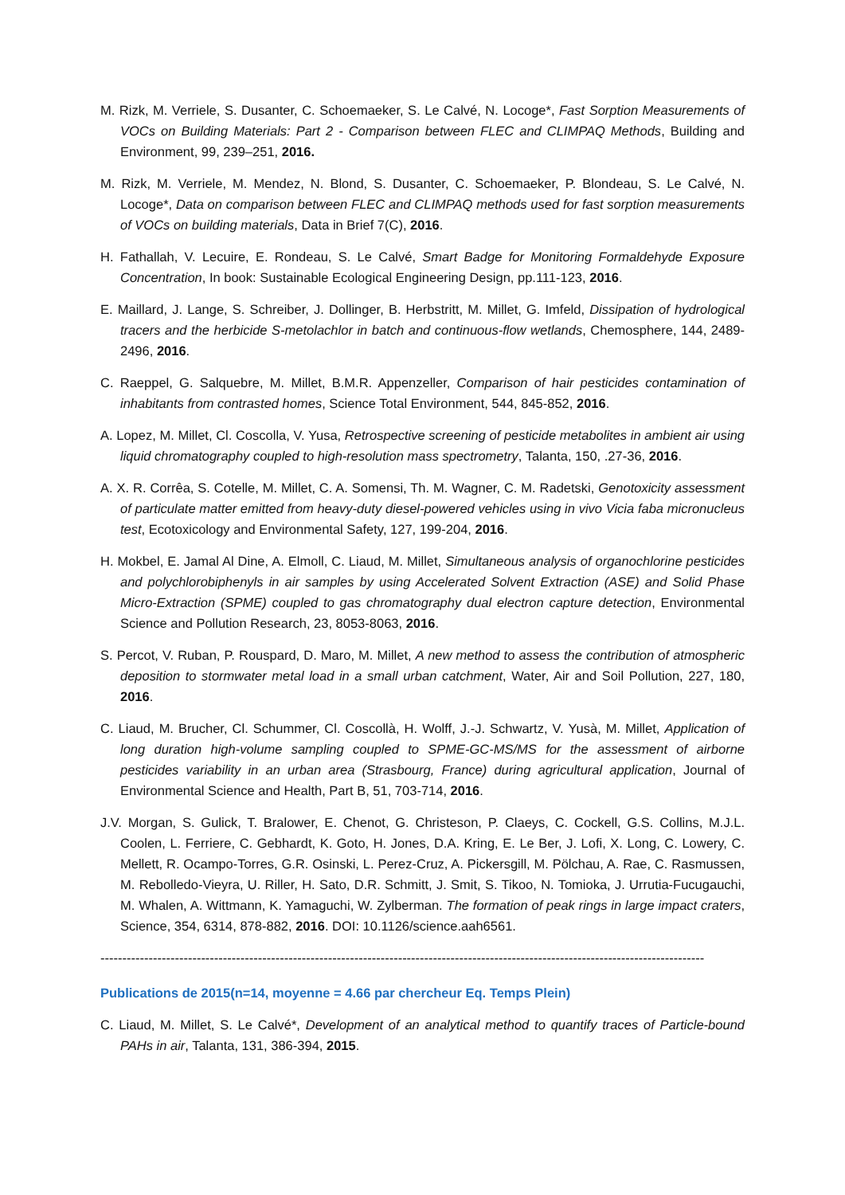M. Rizk, M. Verriele, S. Dusanter, C. Schoemaeker, S. Le Calvé, N. Locoge*, Fast Sorption Measurements of VOCs on Building Materials: Part 2 - Comparison between FLEC and CLIMPAQ Methods, Building and Environment, 99, 239–251, 2016.
M. Rizk, M. Verriele, M. Mendez, N. Blond, S. Dusanter, C. Schoemaeker, P. Blondeau, S. Le Calvé, N. Locoge*, Data on comparison between FLEC and CLIMPAQ methods used for fast sorption measurements of VOCs on building materials, Data in Brief 7(C), 2016.
H. Fathallah, V. Lecuire, E. Rondeau, S. Le Calvé, Smart Badge for Monitoring Formaldehyde Exposure Concentration, In book: Sustainable Ecological Engineering Design, pp.111-123, 2016.
E. Maillard, J. Lange, S. Schreiber, J. Dollinger, B. Herbstritt, M. Millet, G. Imfeld, Dissipation of hydrological tracers and the herbicide S-metolachlor in batch and continuous-flow wetlands, Chemosphere, 144, 2489-2496, 2016.
C. Raeppel, G. Salquebre, M. Millet, B.M.R. Appenzeller, Comparison of hair pesticides contamination of inhabitants from contrasted homes, Science Total Environment, 544, 845-852, 2016.
A. Lopez, M. Millet, Cl. Coscolla, V. Yusa, Retrospective screening of pesticide metabolites in ambient air using liquid chromatography coupled to high-resolution mass spectrometry, Talanta, 150, .27-36, 2016.
A. X. R. Corrêa, S. Cotelle, M. Millet, C. A. Somensi, Th. M. Wagner, C. M. Radetski, Genotoxicity assessment of particulate matter emitted from heavy-duty diesel-powered vehicles using in vivo Vicia faba micronucleus test, Ecotoxicology and Environmental Safety, 127, 199-204, 2016.
H. Mokbel, E. Jamal Al Dine, A. Elmoll, C. Liaud, M. Millet, Simultaneous analysis of organochlorine pesticides and polychlorobiphenyls in air samples by using Accelerated Solvent Extraction (ASE) and Solid Phase Micro-Extraction (SPME) coupled to gas chromatography dual electron capture detection, Environmental Science and Pollution Research, 23, 8053-8063, 2016.
S. Percot, V. Ruban, P. Rouspard, D. Maro, M. Millet, A new method to assess the contribution of atmospheric deposition to stormwater metal load in a small urban catchment, Water, Air and Soil Pollution, 227, 180, 2016.
C. Liaud, M. Brucher, Cl. Schummer, Cl. Coscollà, H. Wolff, J.-J. Schwartz, V. Yusà, M. Millet, Application of long duration high-volume sampling coupled to SPME-GC-MS/MS for the assessment of airborne pesticides variability in an urban area (Strasbourg, France) during agricultural application, Journal of Environmental Science and Health, Part B, 51, 703-714, 2016.
J.V. Morgan, S. Gulick, T. Bralower, E. Chenot, G. Christeson, P. Claeys, C. Cockell, G.S. Collins, M.J.L. Coolen, L. Ferriere, C. Gebhardt, K. Goto, H. Jones, D.A. Kring, E. Le Ber, J. Lofi, X. Long, C. Lowery, C. Mellett, R. Ocampo-Torres, G.R. Osinski, L. Perez-Cruz, A. Pickersgill, M. Pölchau, A. Rae, C. Rasmussen, M. Rebolledo-Vieyra, U. Riller, H. Sato, D.R. Schmitt, J. Smit, S. Tikoo, N. Tomioka, J. Urrutia-Fucugauchi, M. Whalen, A. Wittmann, K. Yamaguchi, W. Zylberman. The formation of peak rings in large impact craters, Science, 354, 6314, 878-882, 2016. DOI: 10.1126/science.aah6561.
------------------------------------------------------------------------------------------------------------------------------------------
Publications de 2015(n=14, moyenne = 4.66 par chercheur Eq. Temps Plein)
C. Liaud, M. Millet, S. Le Calvé*, Development of an analytical method to quantify traces of Particle-bound PAHs in air, Talanta, 131, 386-394, 2015.